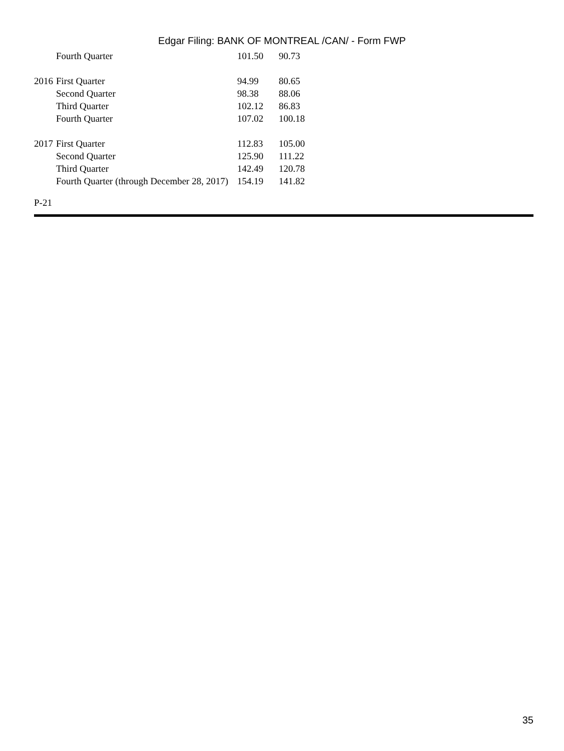Edgar Filing: BANK OF MONTREAL /CAN/ - Form FWP
| | Fourth Quarter | 101.50 | 90.73 |
| 2016 | First Quarter | 94.99 | 80.65 |
| | Second Quarter | 98.38 | 88.06 |
| | Third Quarter | 102.12 | 86.83 |
| | Fourth Quarter | 107.02 | 100.18 |
| 2017 | First Quarter | 112.83 | 105.00 |
| | Second Quarter | 125.90 | 111.22 |
| | Third Quarter | 142.49 | 120.78 |
| | Fourth Quarter (through December 28, 2017) | 154.19 | 141.82 |
P-21
35